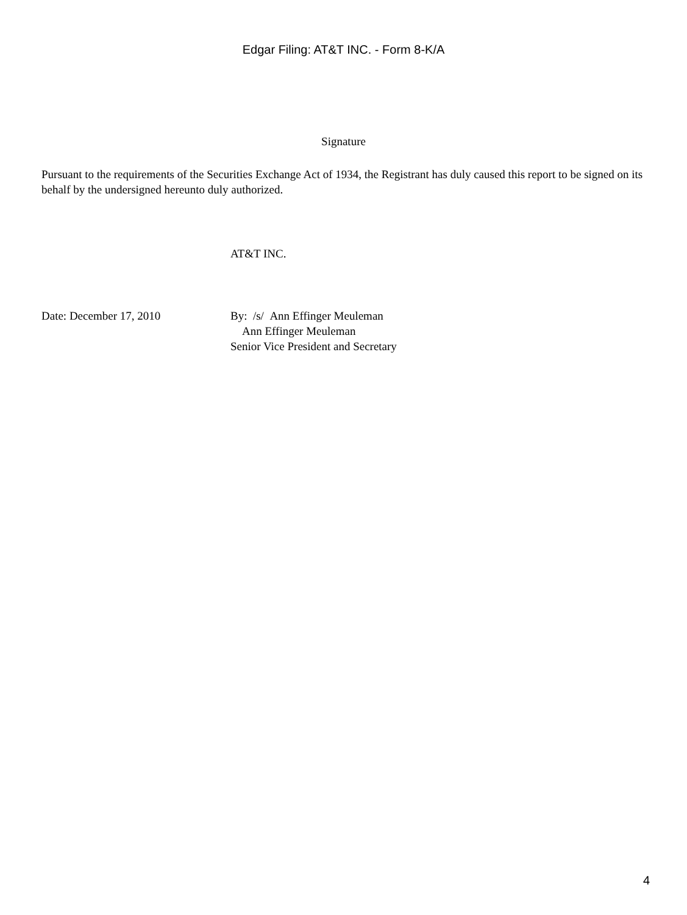Edgar Filing: AT&T INC. - Form 8-K/A
Signature
Pursuant to the requirements of the Securities Exchange Act of 1934, the Registrant has duly caused this report to be signed on its behalf by the undersigned hereunto duly authorized.
AT&T INC.
Date: December 17, 2010 By: /s/ Ann Effinger Meuleman
Ann Effinger Meuleman
Senior Vice President and Secretary
4